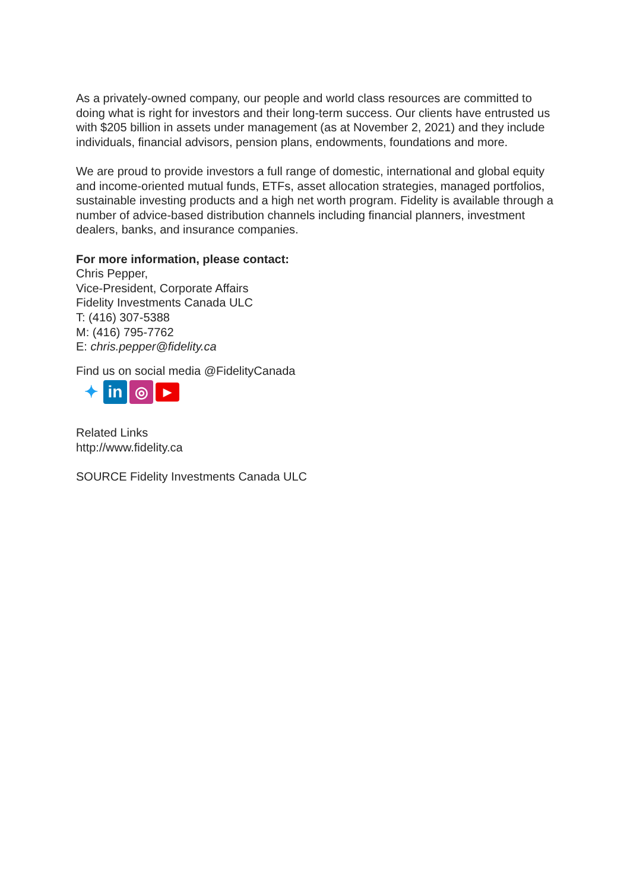As a privately-owned company, our people and world class resources are committed to doing what is right for investors and their long-term success. Our clients have entrusted us with $205 billion in assets under management (as at November 2, 2021) and they include individuals, financial advisors, pension plans, endowments, foundations and more.
We are proud to provide investors a full range of domestic, international and global equity and income-oriented mutual funds, ETFs, asset allocation strategies, managed portfolios, sustainable investing products and a high net worth program. Fidelity is available through a number of advice-based distribution channels including financial planners, investment dealers, banks, and insurance companies.
For more information, please contact:
Chris Pepper,
Vice-President, Corporate Affairs
Fidelity Investments Canada ULC
T: (416) 307-5388
M: (416) 795-7762
E: chris.pepper@fidelity.ca
Find us on social media @FidelityCanada
✦ in ◎
▶
Related Links
http://www.fidelity.ca
SOURCE Fidelity Investments Canada ULC